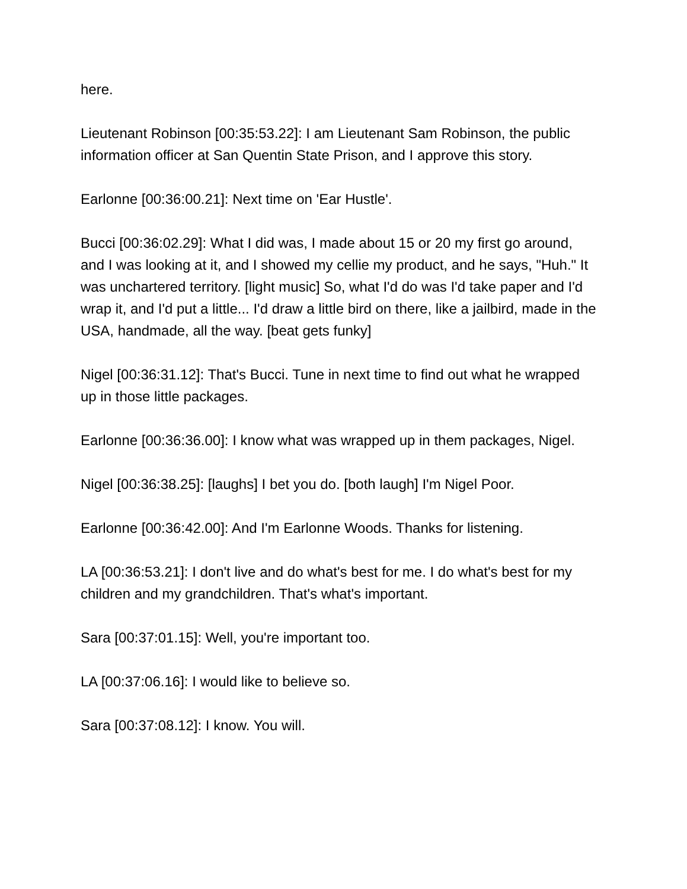here.
Lieutenant Robinson [00:35:53.22]: I am Lieutenant Sam Robinson, the public information officer at San Quentin State Prison, and I approve this story.
Earlonne [00:36:00.21]: Next time on 'Ear Hustle'.
Bucci [00:36:02.29]: What I did was, I made about 15 or 20 my first go around, and I was looking at it, and I showed my cellie my product, and he says, "Huh." It was unchartered territory. [light music] So, what I'd do was I'd take paper and I'd wrap it, and I'd put a little... I'd draw a little bird on there, like a jailbird, made in the USA, handmade, all the way. [beat gets funky]
Nigel [00:36:31.12]: That's Bucci. Tune in next time to find out what he wrapped up in those little packages.
Earlonne [00:36:36.00]: I know what was wrapped up in them packages, Nigel.
Nigel [00:36:38.25]: [laughs] I bet you do. [both laugh] I'm Nigel Poor.
Earlonne [00:36:42.00]: And I'm Earlonne Woods. Thanks for listening.
LA [00:36:53.21]: I don't live and do what's best for me. I do what's best for my children and my grandchildren. That's what's important.
Sara [00:37:01.15]: Well, you're important too.
LA [00:37:06.16]: I would like to believe so.
Sara [00:37:08.12]: I know. You will.